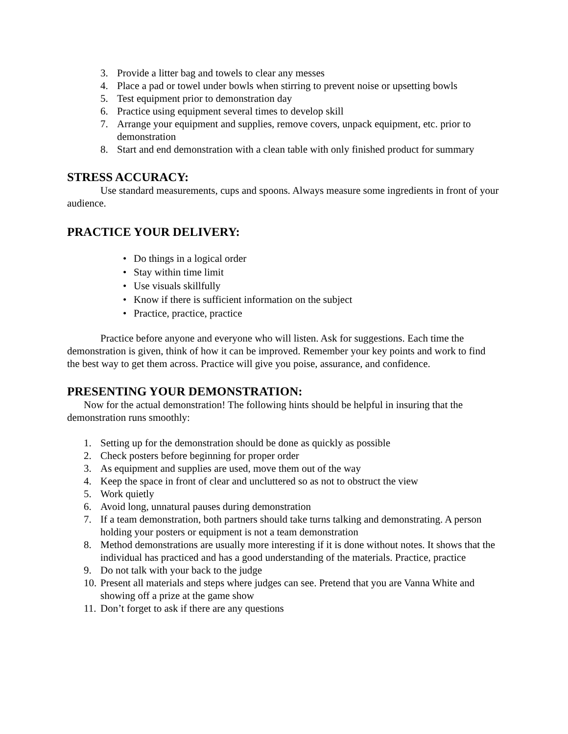3. Provide a litter bag and towels to clear any messes
4. Place a pad or towel under bowls when stirring to prevent noise or upsetting bowls
5. Test equipment prior to demonstration day
6. Practice using equipment several times to develop skill
7. Arrange your equipment and supplies, remove covers, unpack equipment, etc. prior to demonstration
8. Start and end demonstration with a clean table with only finished product for summary
STRESS ACCURACY:
Use standard measurements, cups and spoons. Always measure some ingredients in front of your audience.
PRACTICE YOUR DELIVERY:
• Do things in a logical order
• Stay within time limit
• Use visuals skillfully
• Know if there is sufficient information on the subject
• Practice, practice, practice
Practice before anyone and everyone who will listen. Ask for suggestions. Each time the demonstration is given, think of how it can be improved. Remember your key points and work to find the best way to get them across. Practice will give you poise, assurance, and confidence.
PRESENTING YOUR DEMONSTRATION:
Now for the actual demonstration! The following hints should be helpful in insuring that the demonstration runs smoothly:
1. Setting up for the demonstration should be done as quickly as possible
2. Check posters before beginning for proper order
3. As equipment and supplies are used, move them out of the way
4. Keep the space in front of clear and uncluttered so as not to obstruct the view
5. Work quietly
6. Avoid long, unnatural pauses during demonstration
7. If a team demonstration, both partners should take turns talking and demonstrating. A person holding your posters or equipment is not a team demonstration
8. Method demonstrations are usually more interesting if it is done without notes. It shows that the individual has practiced and has a good understanding of the materials. Practice, practice
9. Do not talk with your back to the judge
10. Present all materials and steps where judges can see. Pretend that you are Vanna White and showing off a prize at the game show
11. Don’t forget to ask if there are any questions